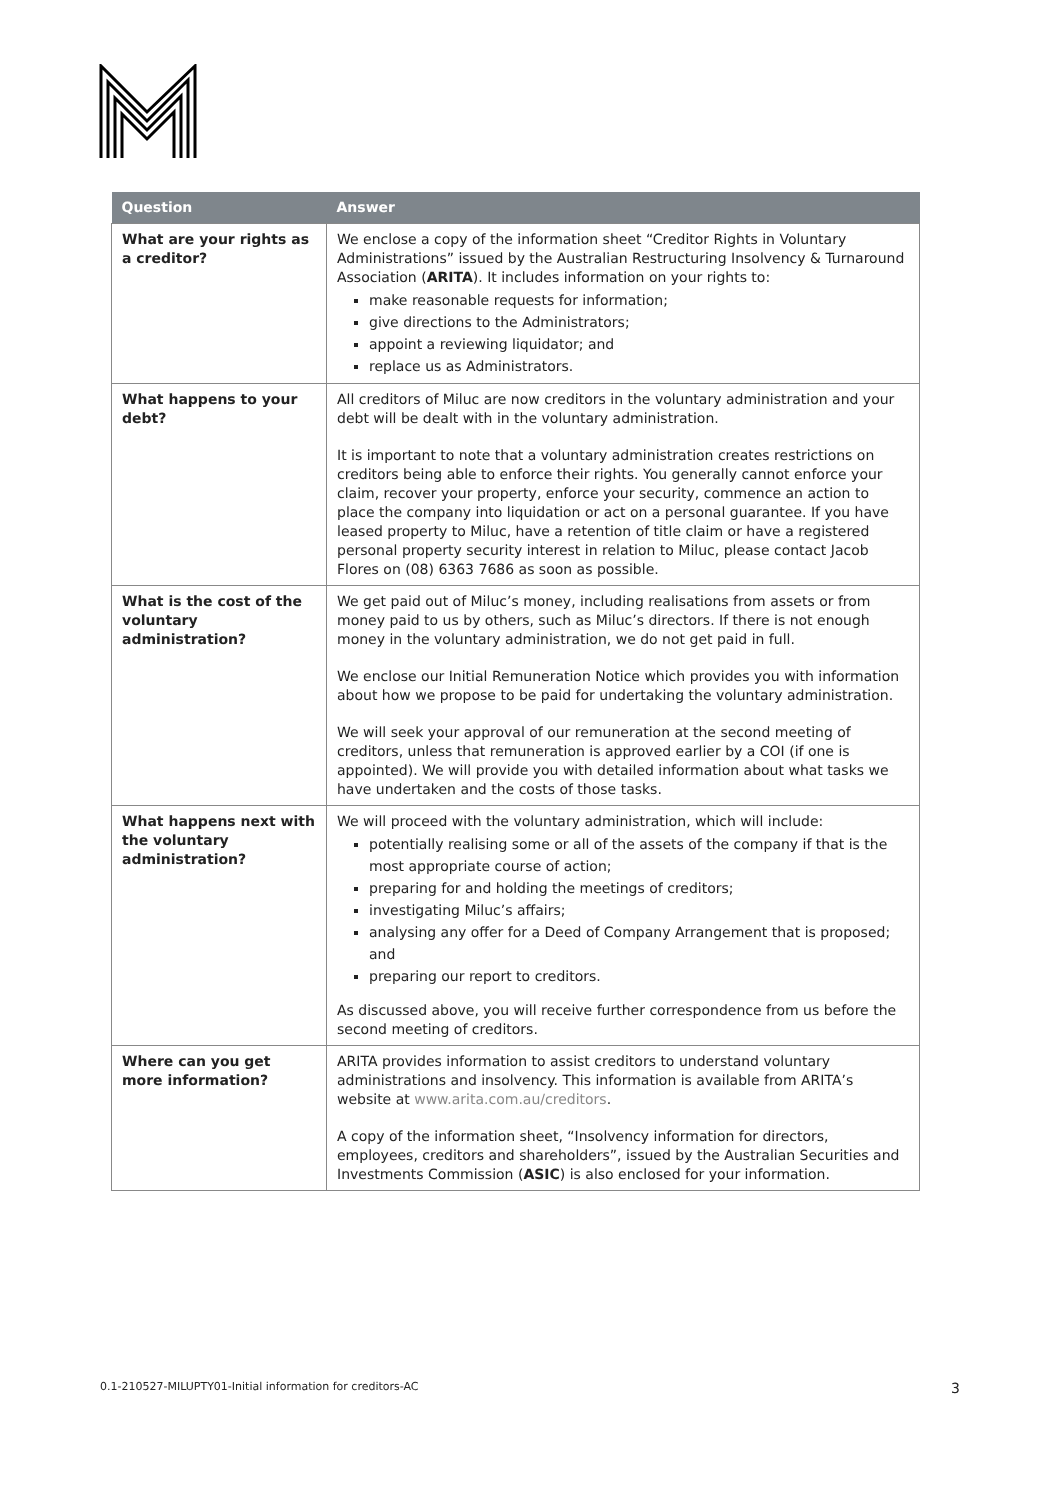| Question | Answer |
| --- | --- |
| What are your rights as a creditor? | We enclose a copy of the information sheet “Creditor Rights in Voluntary Administrations” issued by the Australian Restructuring Insolvency & Turnaround Association ( ARITA ). It includes information on your rights to: make reasonable requests for information; give directions to the Administrators; appoint a reviewing liquidator; and replace us as Administrators. |
| What happens to your debt? | All creditors of Miluc are now creditors in the voluntary administration and your debt will be dealt with in the voluntary administration. It is important to note that a voluntary administration creates restrictions on creditors being able to enforce their rights. You generally cannot enforce your claim, recover your property, enforce your security, commence an action to place the company into liquidation or act on a personal guarantee. If you have leased property to Miluc, have a retention of title claim or have a registered personal property security interest in relation to Miluc, please contact Jacob Flores on (08) 6363 7686 as soon as possible. |
| What is the cost of the voluntary administration? | We get paid out of Miluc’s money, including realisations from assets or from money paid to us by others, such as Miluc’s directors. If there is not enough money in the voluntary administration, we do not get paid in full. We enclose our Initial Remuneration Notice which provides you with information about how we propose to be paid for undertaking the voluntary administration. We will seek your approval of our remuneration at the second meeting of creditors, unless that remuneration is approved earlier by a COI (if one is appointed). We will provide you with detailed information about what tasks we have undertaken and the costs of those tasks. |
| What happens next with the voluntary administration? | We will proceed with the voluntary administration, which will include: potentially realising some or all of the assets of the company if that is the most appropriate course of action; preparing for and holding the meetings of creditors; investigating Miluc’s affairs; analysing any offer for a Deed of Company Arrangement that is proposed; and preparing our report to creditors. As discussed above, you will receive further correspondence from us before the second meeting of creditors. |
| Where can you get more information? | ARITA provides information to assist creditors to understand voluntary administrations and insolvency. This information is available from ARITA’s website at www.arita.com.au/creditors . A copy of the information sheet, “Insolvency information for directors, employees, creditors and shareholders”, issued by the Australian Securities and Investments Commission ( ASIC ) is also enclosed for your information. |
0.1-210527-MILUPTY01-Initial information for creditors-AC 3